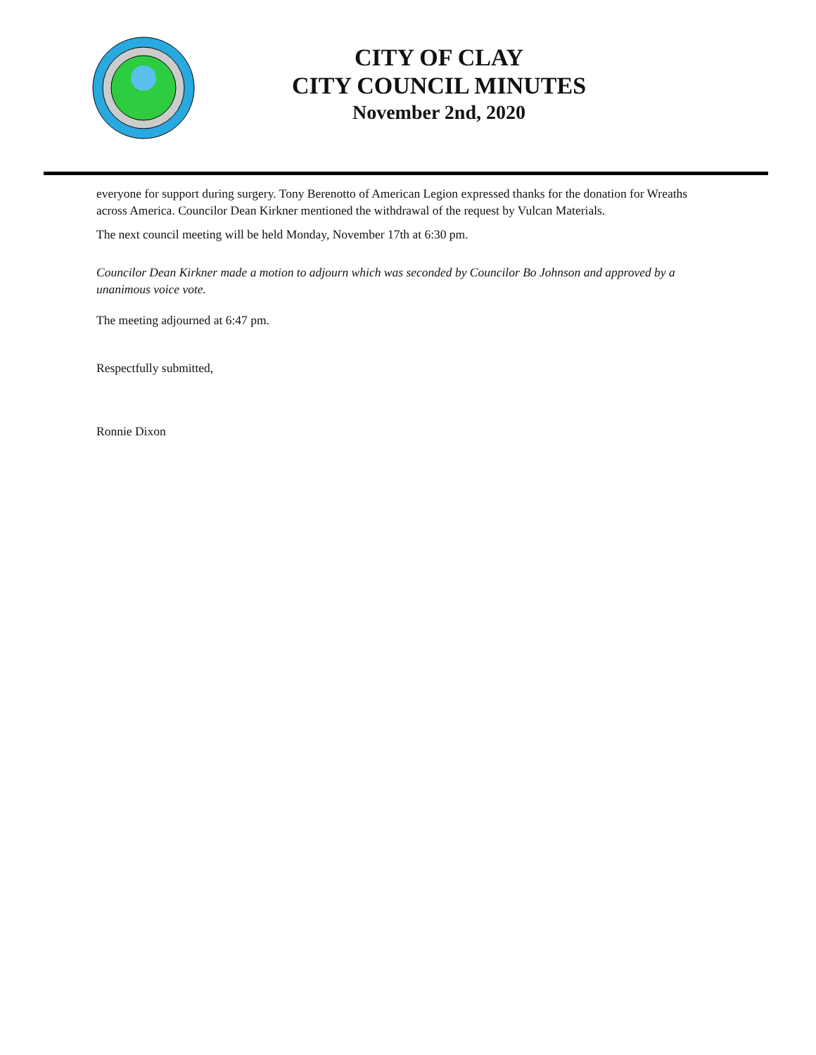CITY OF CLAY
CITY COUNCIL MINUTES
November 2nd, 2020
everyone for support during surgery. Tony Berenotto of American Legion expressed thanks for the donation for Wreaths across America. Councilor Dean Kirkner mentioned the withdrawal of the request by Vulcan Materials.
The next council meeting will be held Monday, November 17th at 6:30 pm.
Councilor Dean Kirkner made a motion to adjourn which was seconded by Councilor Bo Johnson and approved by a unanimous voice vote.
The meeting adjourned at 6:47 pm.
Respectfully submitted,
Ronnie Dixon